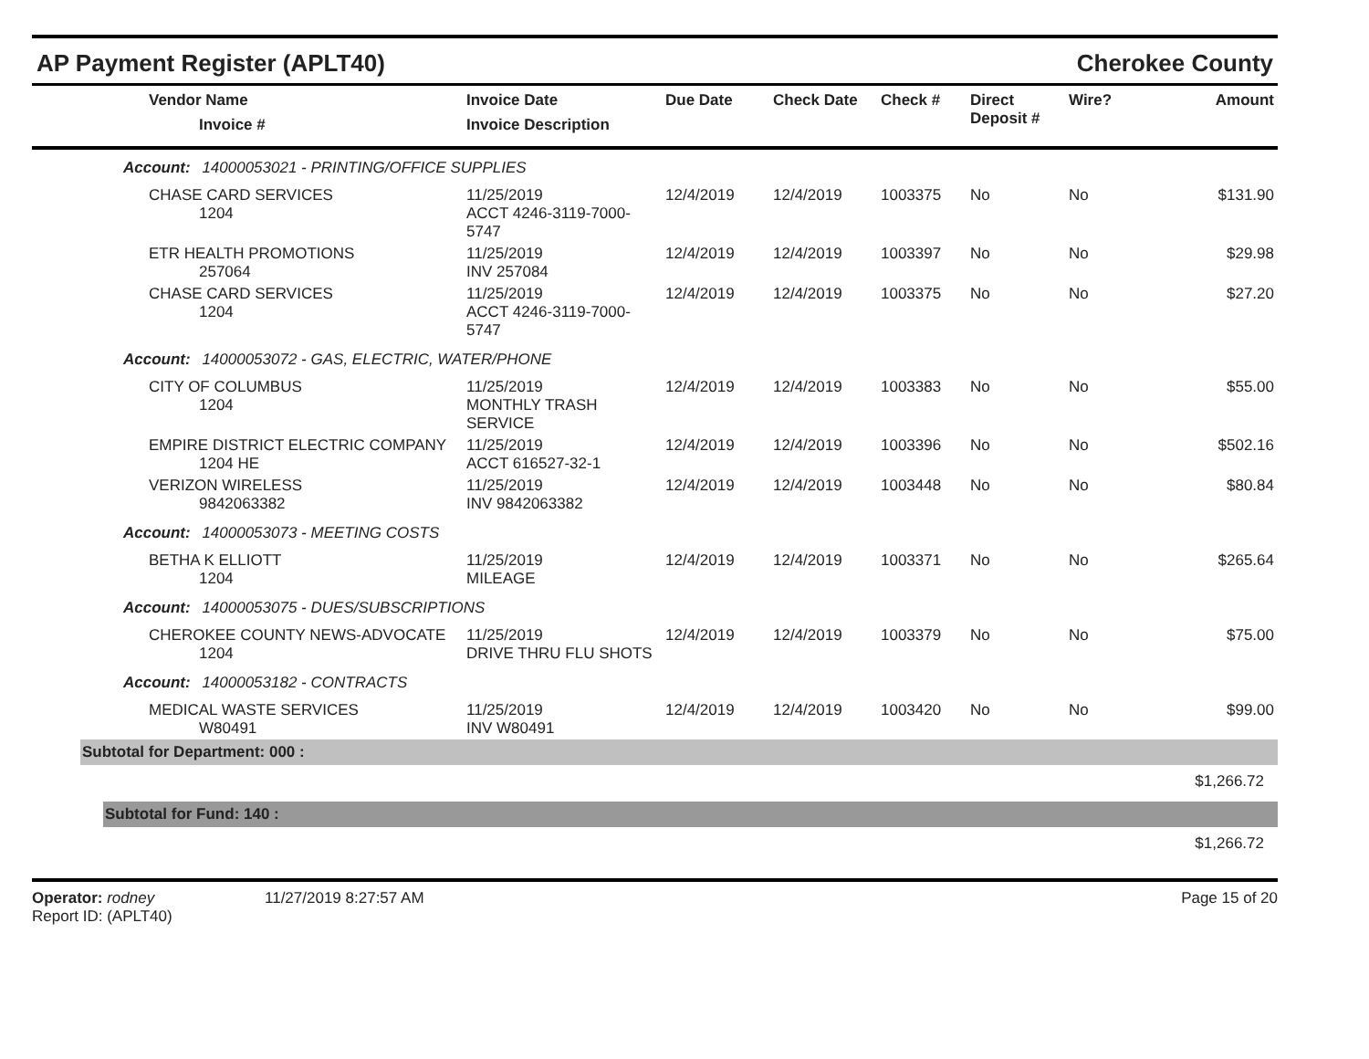AP Payment Register (APLT40) Cherokee County
| Vendor Name Invoice # | Invoice Date Invoice Description | Due Date | Check Date | Check # | Direct Deposit # | Wire? | Amount |
| --- | --- | --- | --- | --- | --- | --- | --- |
Account: 14000053021 - PRINTING/OFFICE SUPPLIES
| CHASE CARD SERVICES 1204 | 11/25/2019 ACCT 4246-3119-7000-5747 | 12/4/2019 | 12/4/2019 | 1003375 | No | No | $131.90 |
| ETR HEALTH PROMOTIONS 257064 | 11/25/2019 INV 257084 | 12/4/2019 | 12/4/2019 | 1003397 | No | No | $29.98 |
| CHASE CARD SERVICES 1204 | 11/25/2019 ACCT 4246-3119-7000-5747 | 12/4/2019 | 12/4/2019 | 1003375 | No | No | $27.20 |
Account: 14000053072 - GAS, ELECTRIC, WATER/PHONE
| CITY OF COLUMBUS 1204 | 11/25/2019 MONTHLY TRASH SERVICE | 12/4/2019 | 12/4/2019 | 1003383 | No | No | $55.00 |
| EMPIRE DISTRICT ELECTRIC COMPANY 1204 HE | 11/25/2019 ACCT 616527-32-1 | 12/4/2019 | 12/4/2019 | 1003396 | No | No | $502.16 |
| VERIZON WIRELESS 9842063382 | 11/25/2019 INV 9842063382 | 12/4/2019 | 12/4/2019 | 1003448 | No | No | $80.84 |
Account: 14000053073 - MEETING COSTS
| BETHA K ELLIOTT 1204 | 11/25/2019 MILEAGE | 12/4/2019 | 12/4/2019 | 1003371 | No | No | $265.64 |
Account: 14000053075 - DUES/SUBSCRIPTIONS
| CHEROKEE COUNTY NEWS-ADVOCATE 1204 | 11/25/2019 DRIVE THRU FLU SHOTS | 12/4/2019 | 12/4/2019 | 1003379 | No | No | $75.00 |
Account: 14000053182 - CONTRACTS
| MEDICAL WASTE SERVICES W80491 | 11/25/2019 INV W80491 | 12/4/2019 | 12/4/2019 | 1003420 | No | No | $99.00 |
Subtotal for Department: 000 :
$1,266.72
Subtotal for Fund: 140 :
$1,266.72
Operator: rodney
Report ID: (APLT40)
11/27/2019 8:27:57 AM Page 15 of 20